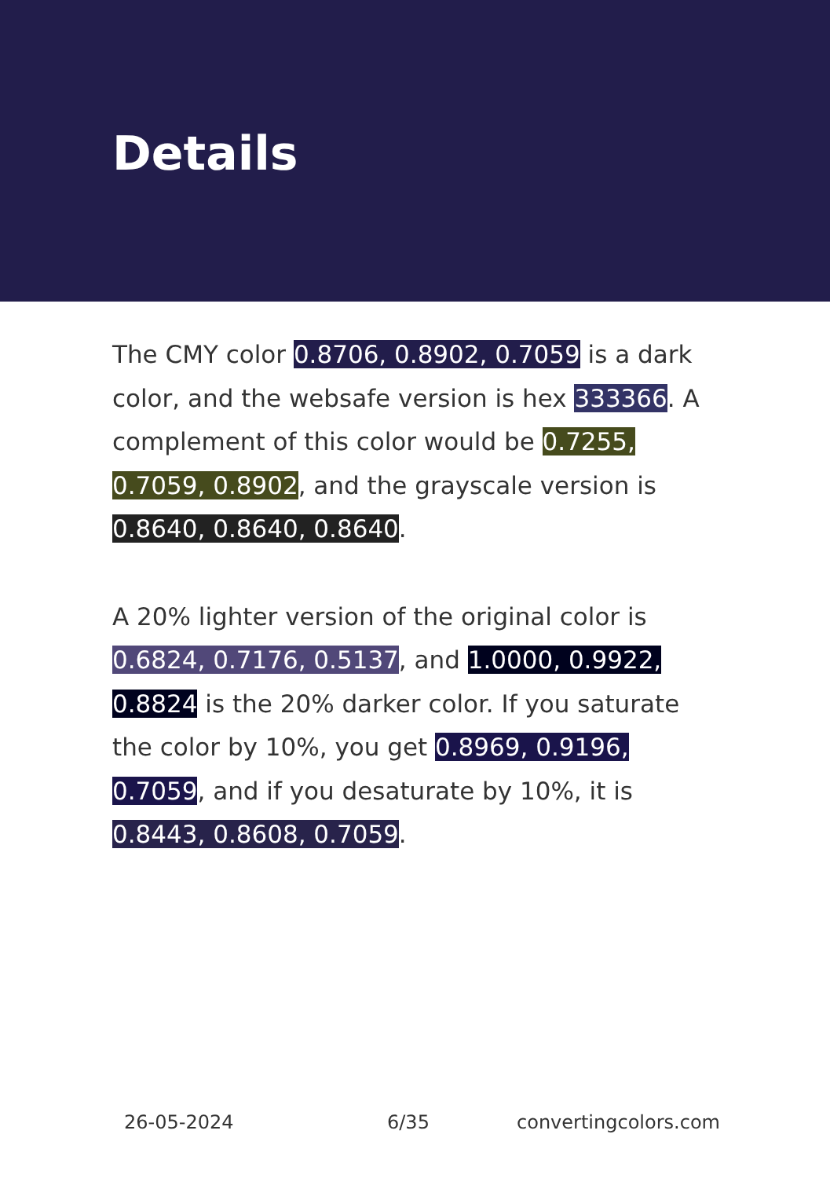Details
The CMY color 0.8706, 0.8902, 0.7059 is a dark color, and the websafe version is hex 333366. A complement of this color would be 0.7255, 0.7059, 0.8902, and the grayscale version is 0.8640, 0.8640, 0.8640.
A 20% lighter version of the original color is 0.6824, 0.7176, 0.5137, and 1.0000, 0.9922, 0.8824 is the 20% darker color. If you saturate the color by 10%, you get 0.8969, 0.9196, 0.7059, and if you desaturate by 10%, it is 0.8443, 0.8608, 0.7059.
26-05-2024 6/35 convertingcolors.com